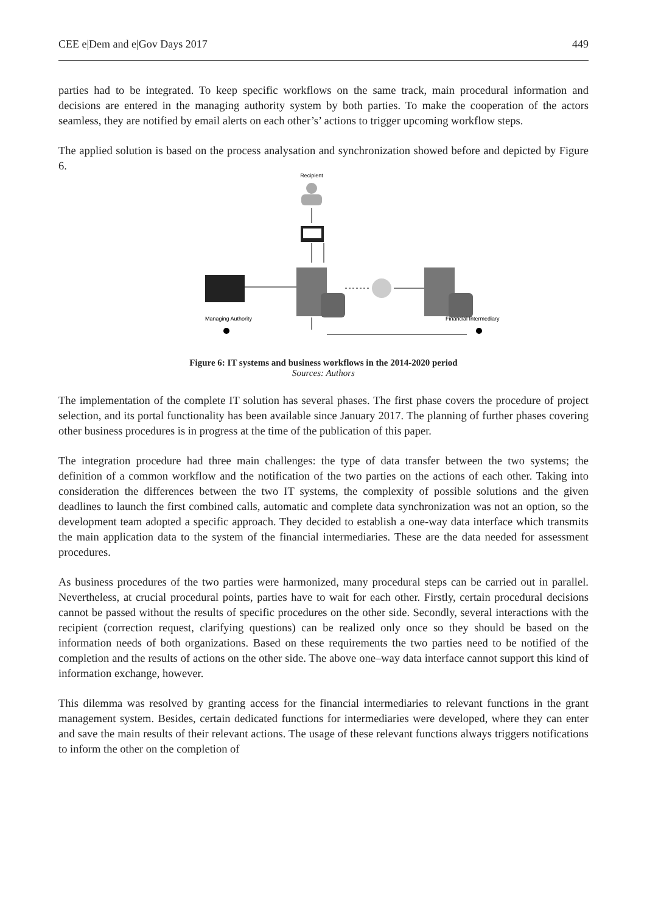CEE e|Dem and e|Gov Days 2017 449
parties had to be integrated. To keep specific workflows on the same track, main procedural information and decisions are entered in the managing authority system by both parties. To make the cooperation of the actors seamless, they are notified by email alerts on each other’s’ actions to trigger upcoming workflow steps.
The applied solution is based on the process analysation and synchronization showed before and depicted by Figure 6.
Recipient
Managing Authority
Financial Intermediary
Figure 6: IT systems and business workflows in the 2014-2020 period
Sources: Authors
The implementation of the complete IT solution has several phases. The first phase covers the procedure of project selection, and its portal functionality has been available since January 2017. The planning of further phases covering other business procedures is in progress at the time of the publication of this paper.
The integration procedure had three main challenges: the type of data transfer between the two systems; the definition of a common workflow and the notification of the two parties on the actions of each other. Taking into consideration the differences between the two IT systems, the complexity of possible solutions and the given deadlines to launch the first combined calls, automatic and complete data synchronization was not an option, so the development team adopted a specific approach. They decided to establish a one-way data interface which transmits the main application data to the system of the financial intermediaries. These are the data needed for assessment procedures.
As business procedures of the two parties were harmonized, many procedural steps can be carried out in parallel. Nevertheless, at crucial procedural points, parties have to wait for each other. Firstly, certain procedural decisions cannot be passed without the results of specific procedures on the other side. Secondly, several interactions with the recipient (correction request, clarifying questions) can be realized only once so they should be based on the information needs of both organizations. Based on these requirements the two parties need to be notified of the completion and the results of actions on the other side. The above one–way data interface cannot support this kind of information exchange, however.
This dilemma was resolved by granting access for the financial intermediaries to relevant functions in the grant management system. Besides, certain dedicated functions for intermediaries were developed, where they can enter and save the main results of their relevant actions. The usage of these relevant functions always triggers notifications to inform the other on the completion of